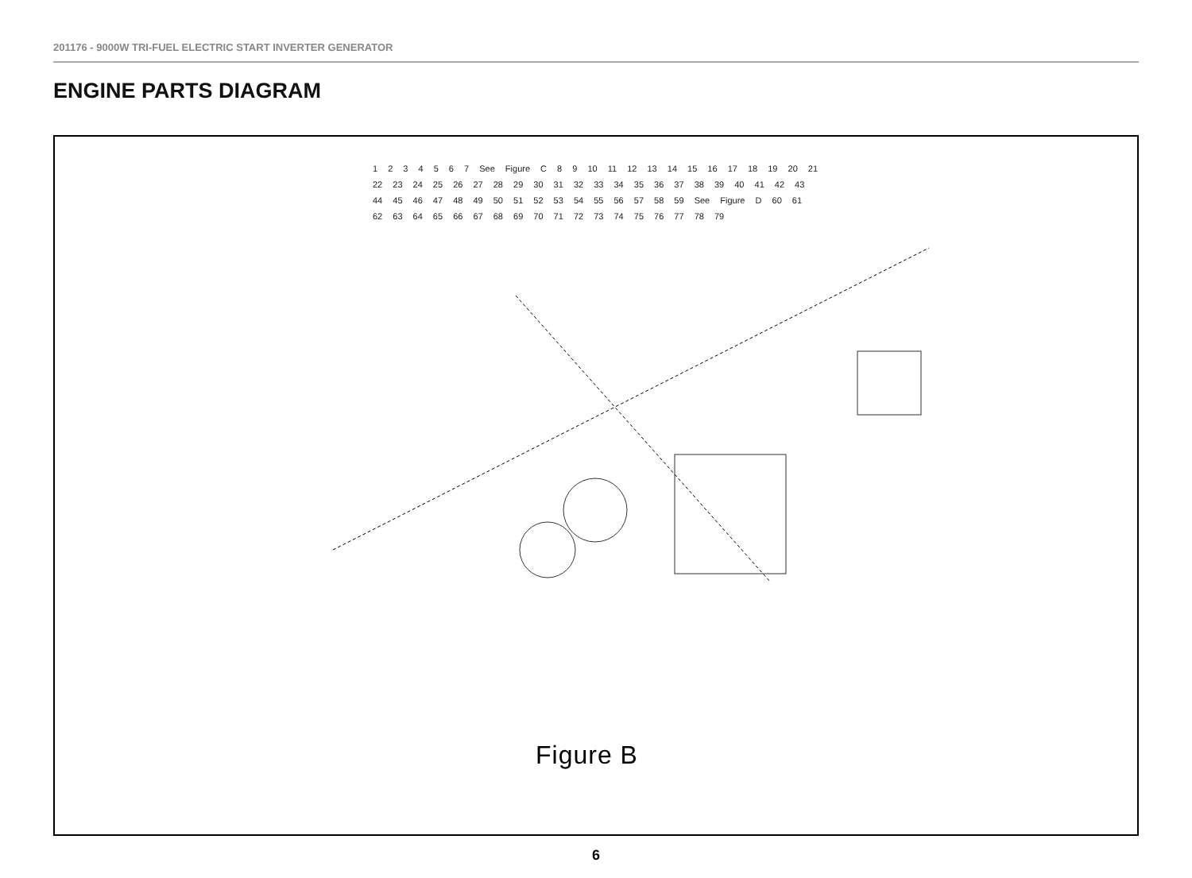201176 - 9000W TRI-FUEL ELECTRIC START INVERTER GENERATOR
ENGINE PARTS DIAGRAM
1 2 3 4 5 6 7 See Figure C 8 9 10 11 12 13 14 15 16 17 18 19 20 21 22 23 24 25 26 27 28 29 30 31 32 33 34 35 36 37 38 39 40 41 42 43 44 45 46 47 48 49 50 51 52 53 54 55 56 57 58 59 See Figure D 60 61 62 63 64 65 66 67 68 69 70 71 72 73 74 75 76 77 78 79
Figure B
6